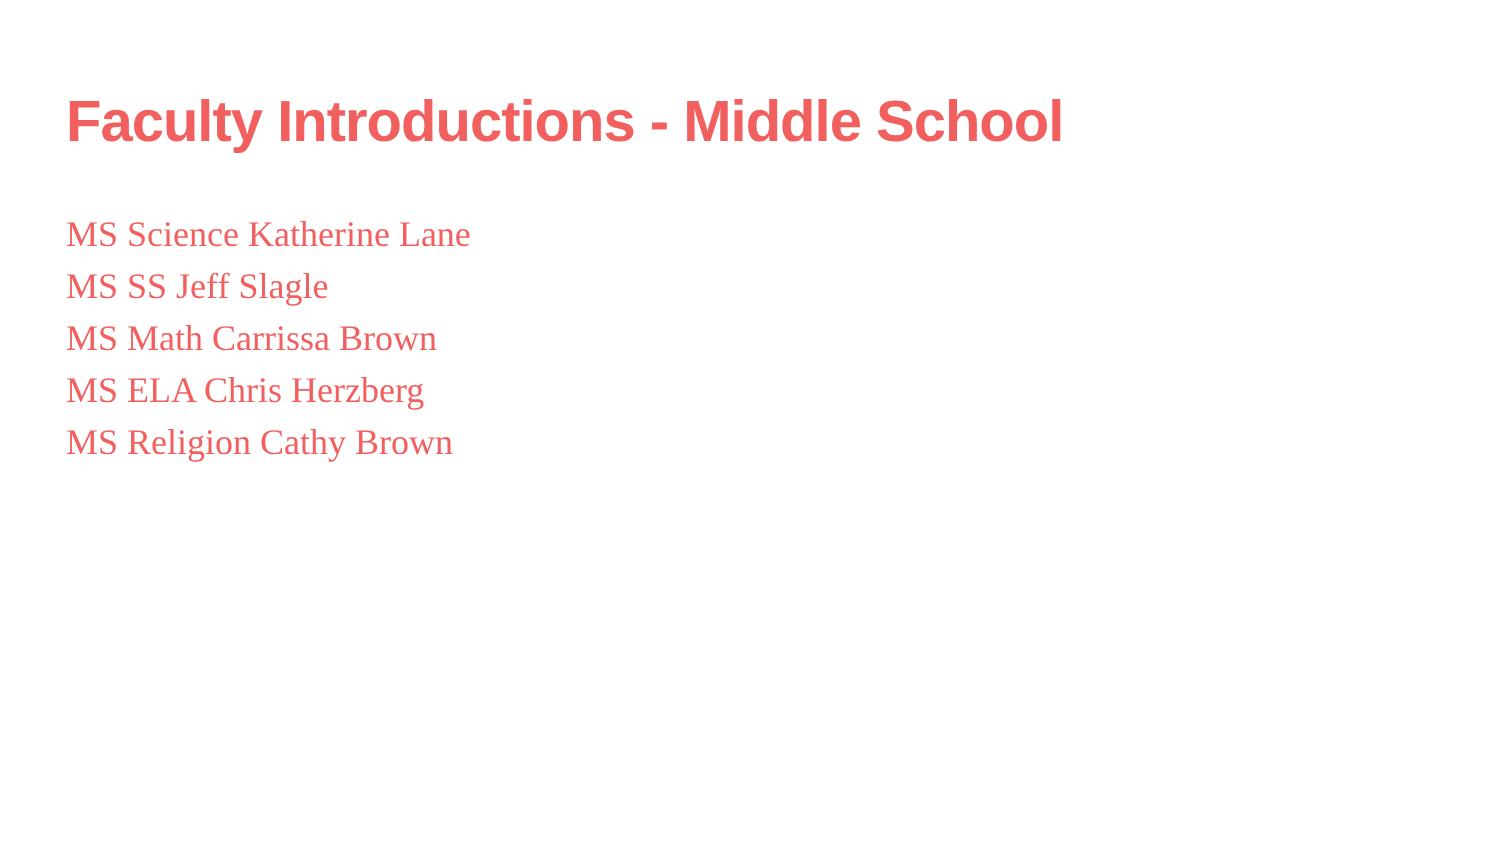Faculty Introductions - Middle School
MS Science Katherine Lane
MS SS Jeff Slagle
MS Math Carrissa Brown
MS ELA Chris Herzberg
MS Religion Cathy Brown